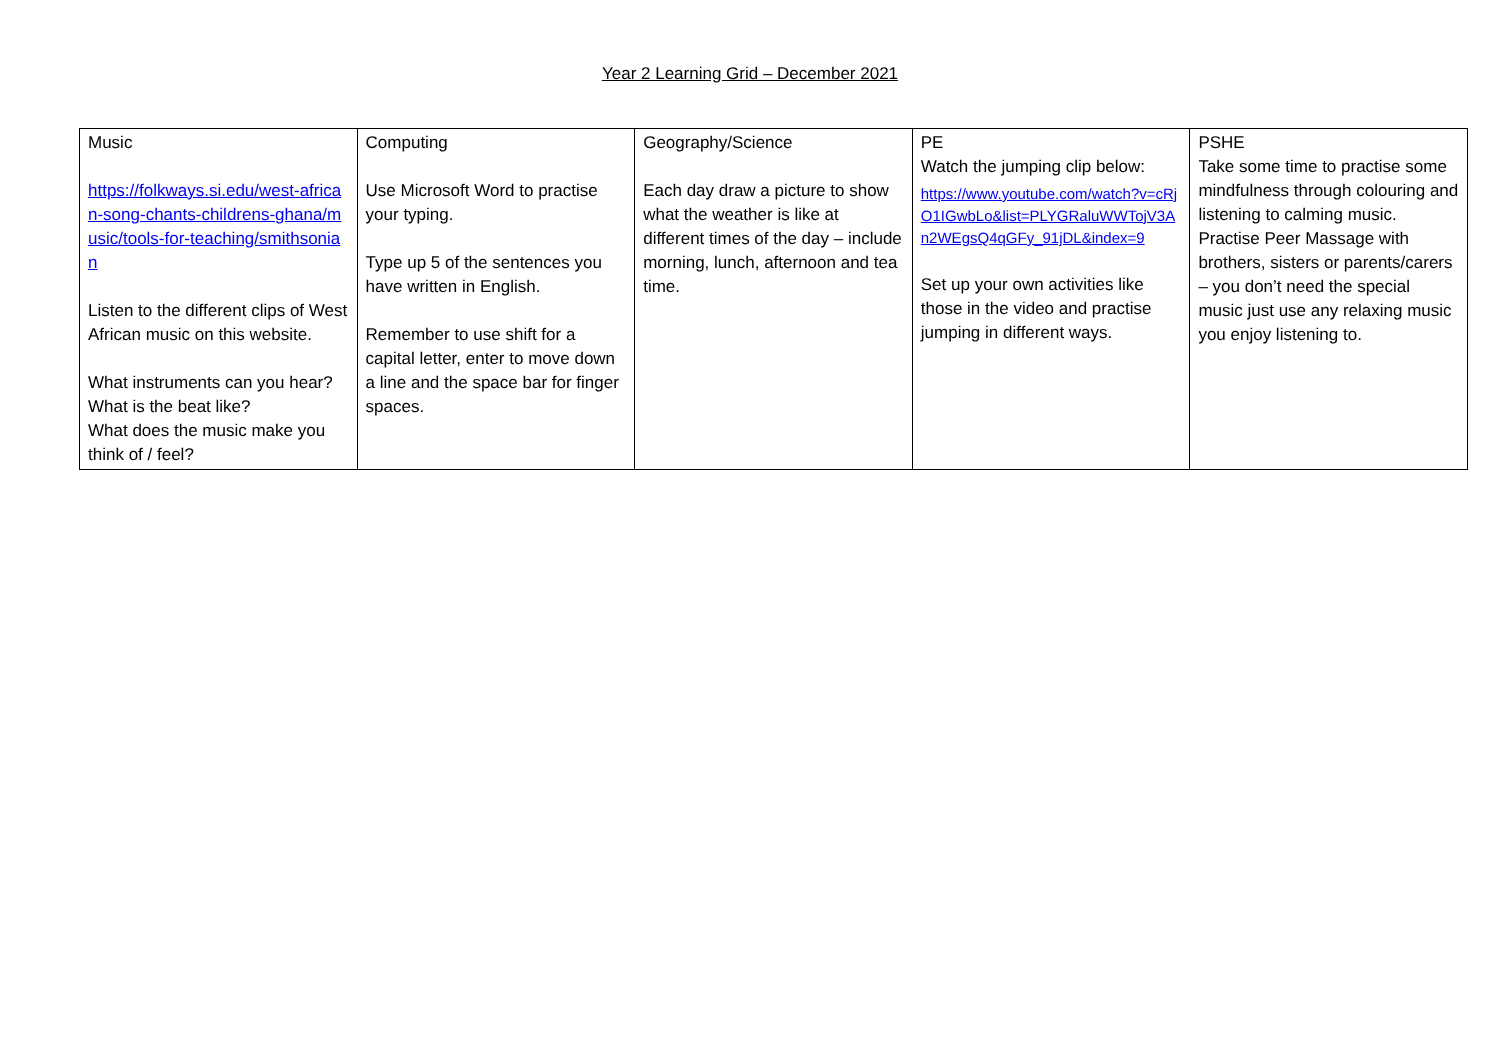Year 2 Learning Grid – December 2021
| Music https://folkways.si.edu/west-african-song-chants-childrens-ghana/music/tools-for-teaching/smithsonian Listen to the different clips of West African music on this website. What instruments can you hear? What is the beat like? What does the music make you think of / feel? | Computing Use Microsoft Word to practise your typing. Type up 5 of the sentences you have written in English. Remember to use shift for a capital letter, enter to move down a line and the space bar for finger spaces. | Geography/Science Each day draw a picture to show what the weather is like at different times of the day – include morning, lunch, afternoon and tea time. | PE Watch the jumping clip below: https://www.youtube.com/watch?v=cRjO1IGwbLo&list=PLYGRaluWWTojV3An2WEgsQ4qGFy_91jDL&index=9 Set up your own activities like those in the video and practise jumping in different ways. | PSHE Take some time to practise some mindfulness through colouring and listening to calming music. Practise Peer Massage with brothers, sisters or parents/carers – you don’t need the special music just use any relaxing music you enjoy listening to. |